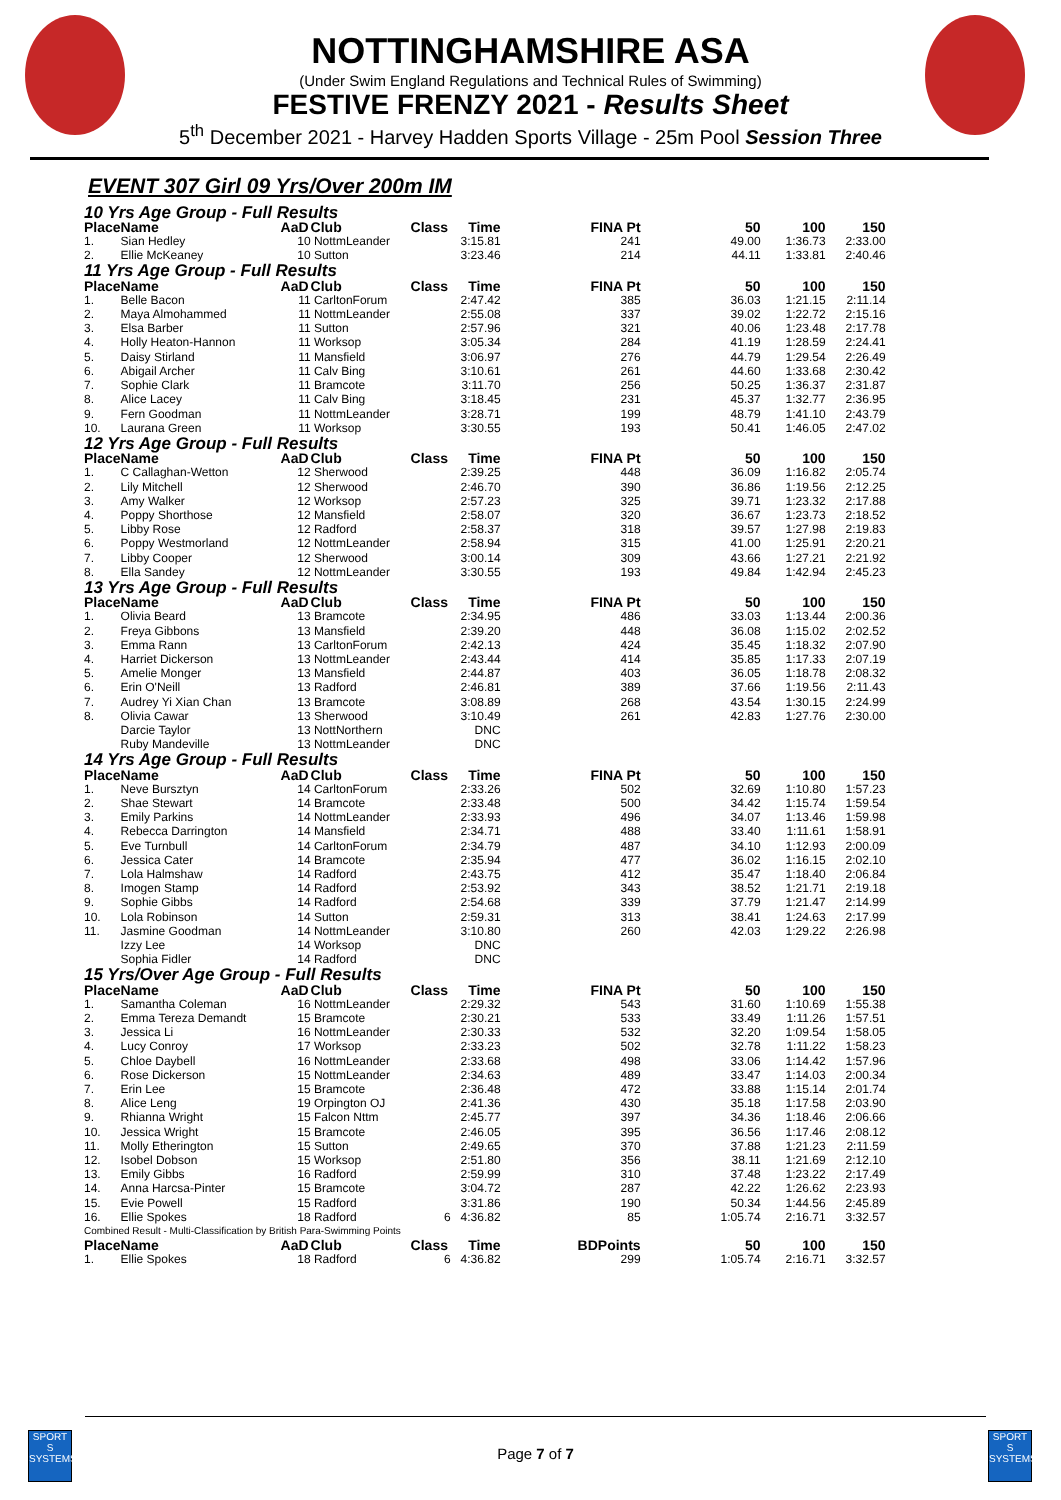NOTTINGHAMSHIRE ASA
(Under Swim England Regulations and Technical Rules of Swimming)
FESTIVE FRENZY 2021 - Results Sheet
5<sup>th</sup> December 2021 - Harvey Hadden Sports Village - 25m Pool Session Three
EVENT 307 Girl 09 Yrs/Over 200m IM
| 10 Yrs Age Group - Full Results | | | | | | | | | |
| Place | Name | AaD | Club | Class | Time | FINA Pt | 50 | 100 | 150 |
| 1. | Sian Hedley | 10 | NottmLeander | | 3:15.81 | 241 | 49.00 | 1:36.73 | 2:33.00 |
| 2. | Ellie McKeaney | 10 | Sutton | | 3:23.46 | 214 | 44.11 | 1:33.81 | 2:40.46 |
| 11 Yrs Age Group - Full Results | | | | | | | | | |
| Place | Name | AaD | Club | Class | Time | FINA Pt | 50 | 100 | 150 |
| 1. | Belle Bacon | 11 | CarltonForum | | 2:47.42 | 385 | 36.03 | 1:21.15 | 2:11.14 |
| 2. | Maya Almohammed | 11 | NottmLeander | | 2:55.08 | 337 | 39.02 | 1:22.72 | 2:15.16 |
| 3. | Elsa Barber | 11 | Sutton | | 2:57.96 | 321 | 40.06 | 1:23.48 | 2:17.78 |
| 4. | Holly Heaton-Hannon | 11 | Worksop | | 3:05.34 | 284 | 41.19 | 1:28.59 | 2:24.41 |
| 5. | Daisy Stirland | 11 | Mansfield | | 3:06.97 | 276 | 44.79 | 1:29.54 | 2:26.49 |
| 6. | Abigail Archer | 11 | Calv Bing | | 3:10.61 | 261 | 44.60 | 1:33.68 | 2:30.42 |
| 7. | Sophie Clark | 11 | Bramcote | | 3:11.70 | 256 | 50.25 | 1:36.37 | 2:31.87 |
| 8. | Alice Lacey | 11 | Calv Bing | | 3:18.45 | 231 | 45.37 | 1:32.77 | 2:36.95 |
| 9. | Fern Goodman | 11 | NottmLeander | | 3:28.71 | 199 | 48.79 | 1:41.10 | 2:43.79 |
| 10. | Laurana Green | 11 | Worksop | | 3:30.55 | 193 | 50.41 | 1:46.05 | 2:47.02 |
| 12 Yrs Age Group - Full Results | | | | | | | | | |
| Place | Name | AaD | Club | Class | Time | FINA Pt | 50 | 100 | 150 |
| 1. | C Callaghan-Wetton | 12 | Sherwood | | 2:39.25 | 448 | 36.09 | 1:16.82 | 2:05.74 |
| 2. | Lily Mitchell | 12 | Sherwood | | 2:46.70 | 390 | 36.86 | 1:19.56 | 2:12.25 |
| 3. | Amy Walker | 12 | Worksop | | 2:57.23 | 325 | 39.71 | 1:23.32 | 2:17.88 |
| 4. | Poppy Shorthose | 12 | Mansfield | | 2:58.07 | 320 | 36.67 | 1:23.73 | 2:18.52 |
| 5. | Libby Rose | 12 | Radford | | 2:58.37 | 318 | 39.57 | 1:27.98 | 2:19.83 |
| 6. | Poppy Westmorland | 12 | NottmLeander | | 2:58.94 | 315 | 41.00 | 1:25.91 | 2:20.21 |
| 7. | Libby Cooper | 12 | Sherwood | | 3:00.14 | 309 | 43.66 | 1:27.21 | 2:21.92 |
| 8. | Ella Sandey | 12 | NottmLeander | | 3:30.55 | 193 | 49.84 | 1:42.94 | 2:45.23 |
| 13 Yrs Age Group - Full Results | | | | | | | | | |
| Place | Name | AaD | Club | Class | Time | FINA Pt | 50 | 100 | 150 |
| 1. | Olivia Beard | 13 | Bramcote | | 2:34.95 | 486 | 33.03 | 1:13.44 | 2:00.36 |
| 2. | Freya Gibbons | 13 | Mansfield | | 2:39.20 | 448 | 36.08 | 1:15.02 | 2:02.52 |
| 3. | Emma Rann | 13 | CarltonForum | | 2:42.13 | 424 | 35.45 | 1:18.32 | 2:07.90 |
| 4. | Harriet Dickerson | 13 | NottmLeander | | 2:43.44 | 414 | 35.85 | 1:17.33 | 2:07.19 |
| 5. | Amelie Monger | 13 | Mansfield | | 2:44.87 | 403 | 36.05 | 1:18.78 | 2:08.32 |
| 6. | Erin O'Neill | 13 | Radford | | 2:46.81 | 389 | 37.66 | 1:19.56 | 2:11.43 |
| 7. | Audrey Yi Xian Chan | 13 | Bramcote | | 3:08.89 | 268 | 43.54 | 1:30.15 | 2:24.99 |
| 8. | Olivia Cawar | 13 | Sherwood | | 3:10.49 | 261 | 42.83 | 1:27.76 | 2:30.00 |
| | Darcie Taylor | 13 | NottNorthern | | DNC | | | | |
| | Ruby Mandeville | 13 | NottmLeander | | DNC | | | | |
| 14 Yrs Age Group - Full Results | | | | | | | | | |
| Place | Name | AaD | Club | Class | Time | FINA Pt | 50 | 100 | 150 |
| 1. | Neve Bursztyn | 14 | CarltonForum | | 2:33.26 | 502 | 32.69 | 1:10.80 | 1:57.23 |
| 2. | Shae Stewart | 14 | Bramcote | | 2:33.48 | 500 | 34.42 | 1:15.74 | 1:59.54 |
| 3. | Emily Parkins | 14 | NottmLeander | | 2:33.93 | 496 | 34.07 | 1:13.46 | 1:59.98 |
| 4. | Rebecca Darrington | 14 | Mansfield | | 2:34.71 | 488 | 33.40 | 1:11.61 | 1:58.91 |
| 5. | Eve Turnbull | 14 | CarltonForum | | 2:34.79 | 487 | 34.10 | 1:12.93 | 2:00.09 |
| 6. | Jessica Cater | 14 | Bramcote | | 2:35.94 | 477 | 36.02 | 1:16.15 | 2:02.10 |
| 7. | Lola Halmshaw | 14 | Radford | | 2:43.75 | 412 | 35.47 | 1:18.40 | 2:06.84 |
| 8. | Imogen Stamp | 14 | Radford | | 2:53.92 | 343 | 38.52 | 1:21.71 | 2:19.18 |
| 9. | Sophie Gibbs | 14 | Radford | | 2:54.68 | 339 | 37.79 | 1:21.47 | 2:14.99 |
| 10. | Lola Robinson | 14 | Sutton | | 2:59.31 | 313 | 38.41 | 1:24.63 | 2:17.99 |
| 11. | Jasmine Goodman | 14 | NottmLeander | | 3:10.80 | 260 | 42.03 | 1:29.22 | 2:26.98 |
| | Izzy Lee | 14 | Worksop | | DNC | | | | |
| | Sophia Fidler | 14 | Radford | | DNC | | | | |
| 15 Yrs/Over Age Group - Full Results | | | | | | | | | |
| Place | Name | AaD | Club | Class | Time | FINA Pt | 50 | 100 | 150 |
| 1. | Samantha Coleman | 16 | NottmLeander | | 2:29.32 | 543 | 31.60 | 1:10.69 | 1:55.38 |
| 2. | Emma Tereza Demandt | 15 | Bramcote | | 2:30.21 | 533 | 33.49 | 1:11.26 | 1:57.51 |
| 3. | Jessica Li | 16 | NottmLeander | | 2:30.33 | 532 | 32.20 | 1:09.54 | 1:58.05 |
| 4. | Lucy Conroy | 17 | Worksop | | 2:33.23 | 502 | 32.78 | 1:11.22 | 1:58.23 |
| 5. | Chloe Daybell | 16 | NottmLeander | | 2:33.68 | 498 | 33.06 | 1:14.42 | 1:57.96 |
| 6. | Rose Dickerson | 15 | NottmLeander | | 2:34.63 | 489 | 33.47 | 1:14.03 | 2:00.34 |
| 7. | Erin Lee | 15 | Bramcote | | 2:36.48 | 472 | 33.88 | 1:15.14 | 2:01.74 |
| 8. | Alice Leng | 19 | Orpington OJ | | 2:41.36 | 430 | 35.18 | 1:17.58 | 2:03.90 |
| 9. | Rhianna Wright | 15 | Falcon Nttm | | 2:45.77 | 397 | 34.36 | 1:18.46 | 2:06.66 |
| 10. | Jessica Wright | 15 | Bramcote | | 2:46.05 | 395 | 36.56 | 1:17.46 | 2:08.12 |
| 11. | Molly Etherington | 15 | Sutton | | 2:49.65 | 370 | 37.88 | 1:21.23 | 2:11.59 |
| 12. | Isobel Dobson | 15 | Worksop | | 2:51.80 | 356 | 38.11 | 1:21.69 | 2:12.10 |
| 13. | Emily Gibbs | 16 | Radford | | 2:59.99 | 310 | 37.48 | 1:23.22 | 2:17.49 |
| 14. | Anna Harcsa-Pinter | 15 | Bramcote | | 3:04.72 | 287 | 42.22 | 1:26.62 | 2:23.93 |
| 15. | Evie Powell | 15 | Radford | | 3:31.86 | 190 | 50.34 | 1:44.56 | 2:45.89 |
| 16. | Ellie Spokes | 18 | Radford | 6 | 4:36.82 | 85 | 1:05.74 | 2:16.71 | 3:32.57 |
| Combined Result - Multi-Classification by British Para-Swimming Points | | | | | | | | | |
| Place | Name | AaD | Club | Class | Time | BDPoints | 50 | 100 | 150 |
| 1. | Ellie Spokes | 18 | Radford | 6 | 4:36.82 | 299 | 1:05.74 | 2:16.71 | 3:32.57 |
SPORT
S
SYSTEMS
SPORT
S
SYSTEMS
Page 7 of 7